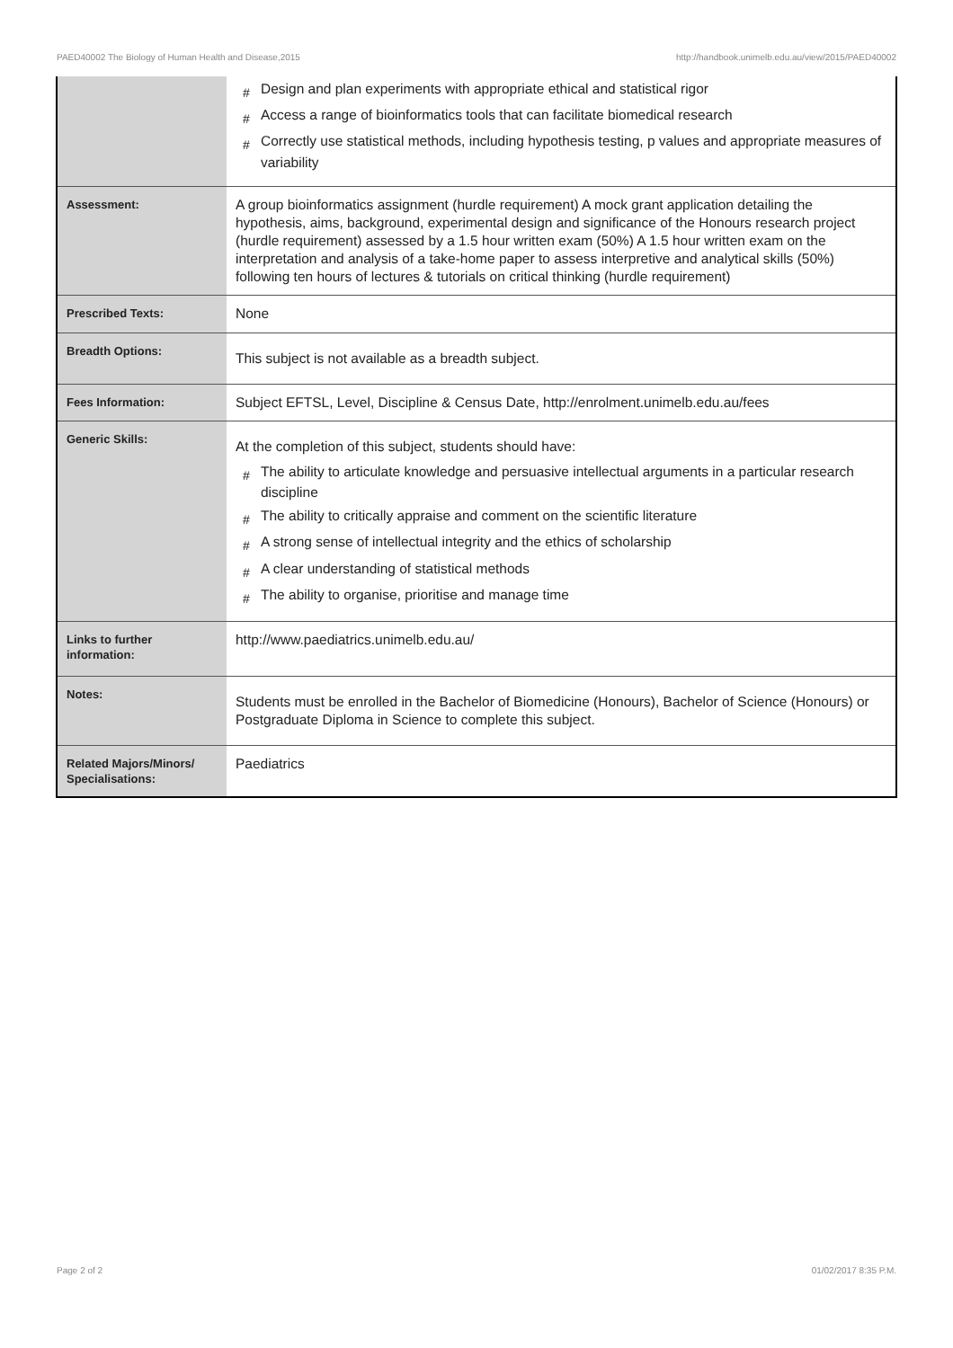PAED40002 The Biology of Human Health and Disease,2015 http://handbook.unimelb.edu.au/view/2015/PAED40002
| | # Design and plan experiments with appropriate ethical and statistical rigor # Access a range of bioinformatics tools that can facilitate biomedical research # Correctly use statistical methods, including hypothesis testing, p values and appropriate measures of variability |
| Assessment: | A group bioinformatics assignment (hurdle requirement) A mock grant application detailing the hypothesis, aims, background, experimental design and significance of the Honours research project (hurdle requirement) assessed by a 1.5 hour written exam (50%) A 1.5 hour written exam on the interpretation and analysis of a take-home paper to assess interpretive and analytical skills (50%) following ten hours of lectures & tutorials on critical thinking (hurdle requirement) |
| Prescribed Texts: | None |
| Breadth Options: | This subject is not available as a breadth subject. |
| Fees Information: | Subject EFTSL, Level, Discipline & Census Date, http://enrolment.unimelb.edu.au/fees |
| Generic Skills: | At the completion of this subject, students should have: # The ability to articulate knowledge and persuasive intellectual arguments in a particular research discipline # The ability to critically appraise and comment on the scientific literature # A strong sense of intellectual integrity and the ethics of scholarship # A clear understanding of statistical methods # The ability to organise, prioritise and manage time |
| Links to further information: | http://www.paediatrics.unimelb.edu.au/ |
| Notes: | Students must be enrolled in the Bachelor of Biomedicine (Honours), Bachelor of Science (Honours) or Postgraduate Diploma in Science to complete this subject. |
| Related Majors/Minors/ Specialisations: | Paediatrics |
Page 2 of 2 01/02/2017 8:35 P.M.